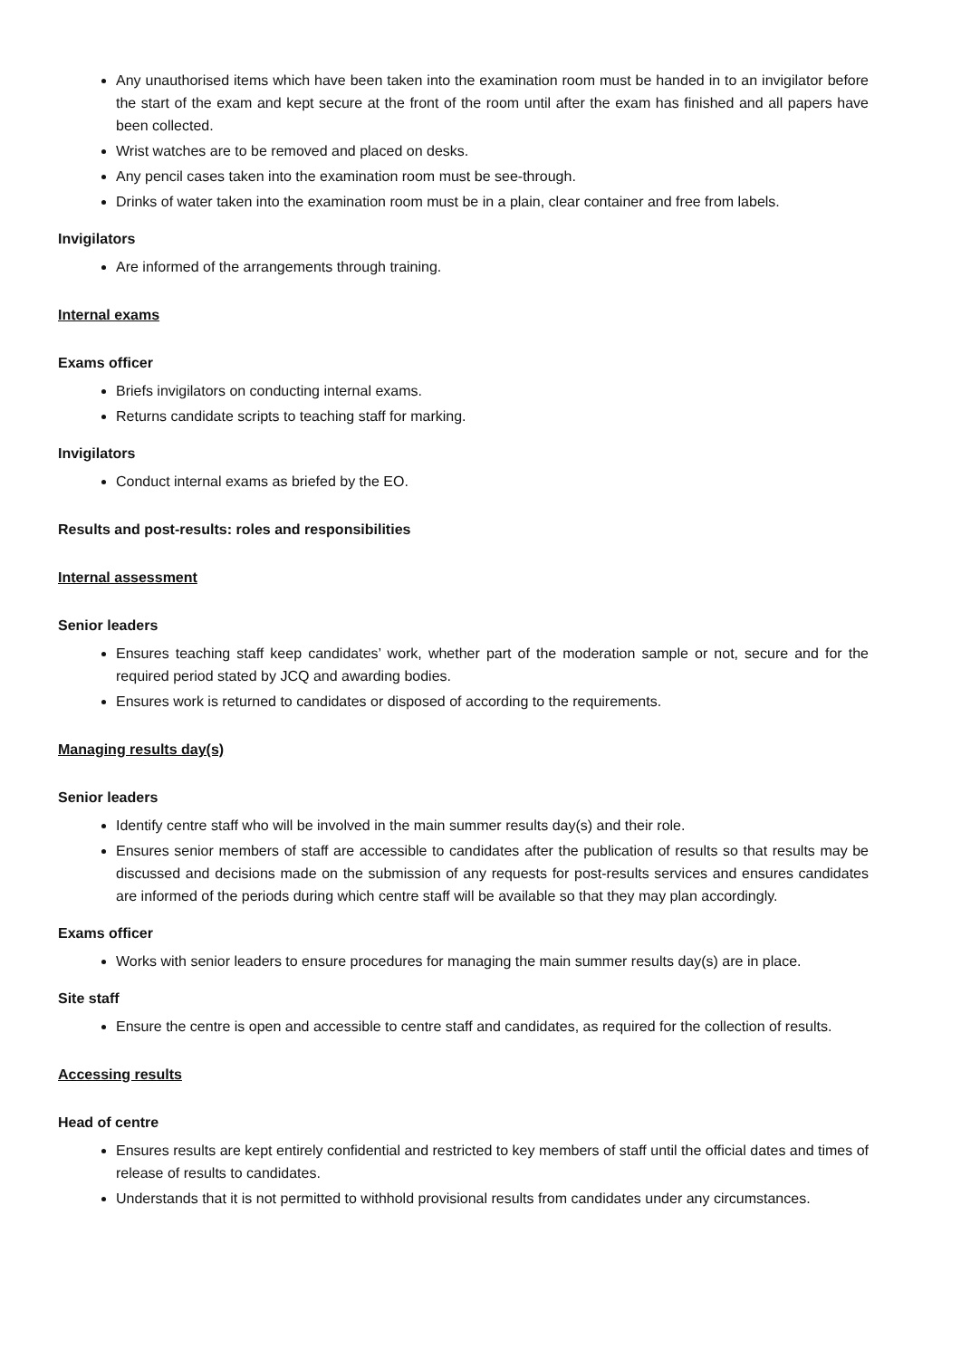Any unauthorised items which have been taken into the examination room must be handed in to an invigilator before the start of the exam and kept secure at the front of the room until after the exam has finished and all papers have been collected.
Wrist watches are to be removed and placed on desks.
Any pencil cases taken into the examination room must be see-through.
Drinks of water taken into the examination room must be in a plain, clear container and free from labels.
Invigilators
Are informed of the arrangements through training.
Internal exams
Exams officer
Briefs invigilators on conducting internal exams.
Returns candidate scripts to teaching staff for marking.
Invigilators
Conduct internal exams as briefed by the EO.
Results and post-results: roles and responsibilities
Internal assessment
Senior leaders
Ensures teaching staff keep candidates’ work, whether part of the moderation sample or not, secure and for the required period stated by JCQ and awarding bodies.
Ensures work is returned to candidates or disposed of according to the requirements.
Managing results day(s)
Senior leaders
Identify centre staff who will be involved in the main summer results day(s) and their role.
Ensures senior members of staff are accessible to candidates after the publication of results so that results may be discussed and decisions made on the submission of any requests for post-results services and ensures candidates are informed of the periods during which centre staff will be available so that they may plan accordingly.
Exams officer
Works with senior leaders to ensure procedures for managing the main summer results day(s) are in place.
Site staff
Ensure the centre is open and accessible to centre staff and candidates, as required for the collection of results.
Accessing results
Head of centre
Ensures results are kept entirely confidential and restricted to key members of staff until the official dates and times of release of results to candidates.
Understands that it is not permitted to withhold provisional results from candidates under any circumstances.